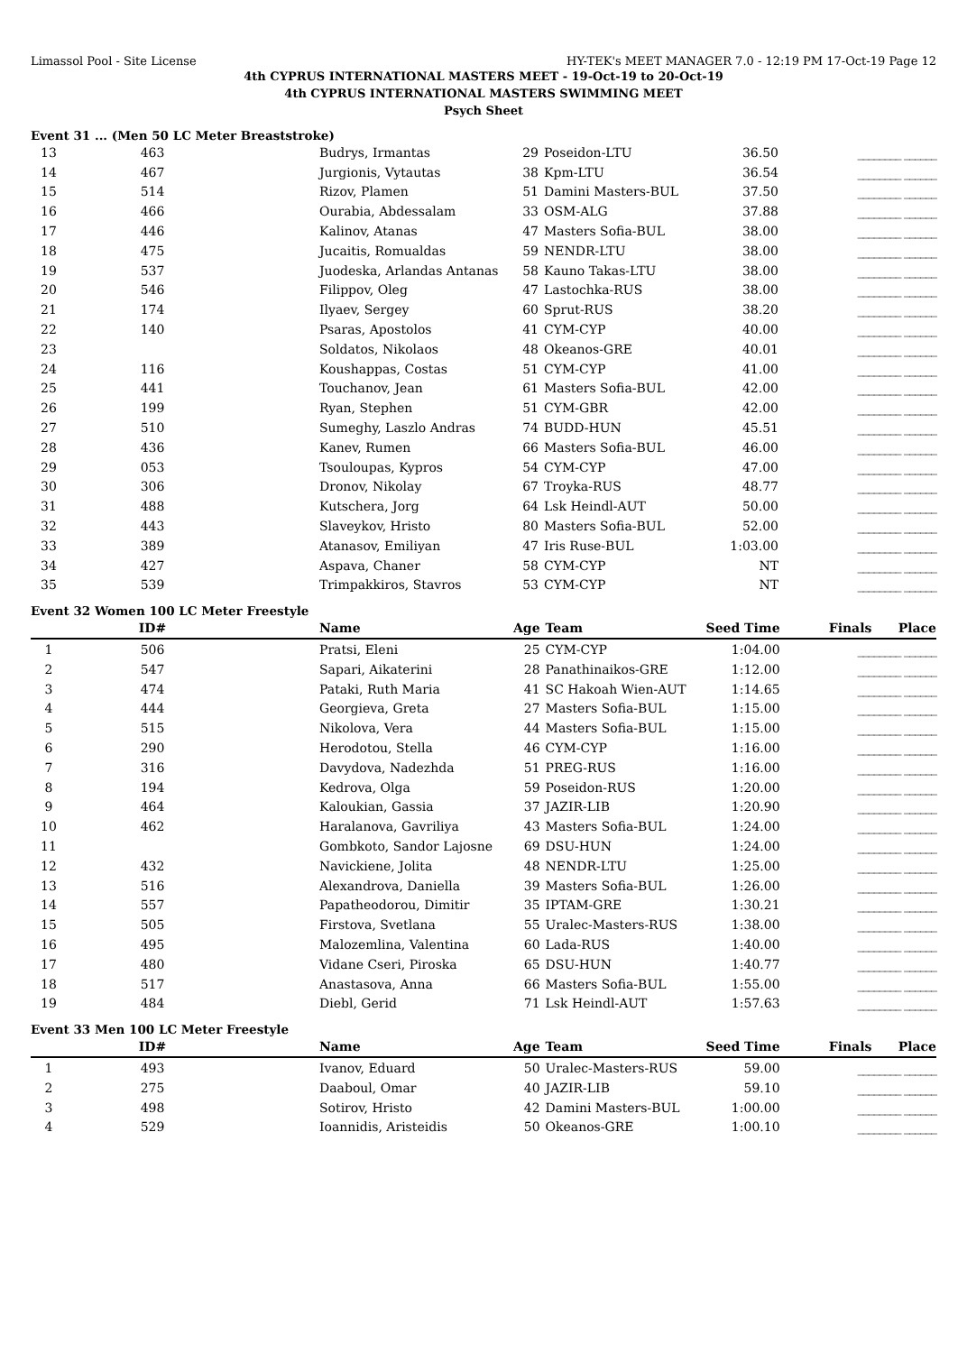Limassol Pool - Site License HY-TEK's MEET MANAGER 7.0 - 12:19 PM 17-Oct-19 Page 12
4th CYPRUS INTERNATIONAL MASTERS MEET - 19-Oct-19 to 20-Oct-19
4th CYPRUS INTERNATIONAL MASTERS SWIMMING MEET
Psych Sheet
Event 31 ... (Men 50 LC Meter Breaststroke)
| 13 | 463 | Budrys, Irmantas | 29 | Poseidon-LTU | 36.50 | ________ ______ |
| 14 | 467 | Jurgionis, Vytautas | 38 | Kpm-LTU | 36.54 | ________ ______ |
| 15 | 514 | Rizov, Plamen | 51 | Damini Masters-BUL | 37.50 | ________ ______ |
| 16 | 466 | Ourabia, Abdessalam | 33 | OSM-ALG | 37.88 | ________ ______ |
| 17 | 446 | Kalinov, Atanas | 47 | Masters Sofia-BUL | 38.00 | ________ ______ |
| 18 | 475 | Jucaitis, Romualdas | 59 | NENDR-LTU | 38.00 | ________ ______ |
| 19 | 537 | Juodeska, Arlandas Antanas | 58 | Kauno Takas-LTU | 38.00 | ________ ______ |
| 20 | 546 | Filippov, Oleg | 47 | Lastochka-RUS | 38.00 | ________ ______ |
| 21 | 174 | Ilyaev, Sergey | 60 | Sprut-RUS | 38.20 | ________ ______ |
| 22 | 140 | Psaras, Apostolos | 41 | CYM-CYP | 40.00 | ________ ______ |
| 23 | | Soldatos, Nikolaos | 48 | Okeanos-GRE | 40.01 | ________ ______ |
| 24 | 116 | Koushappas, Costas | 51 | CYM-CYP | 41.00 | ________ ______ |
| 25 | 441 | Touchanov, Jean | 61 | Masters Sofia-BUL | 42.00 | ________ ______ |
| 26 | 199 | Ryan, Stephen | 51 | CYM-GBR | 42.00 | ________ ______ |
| 27 | 510 | Sumeghy, Laszlo Andras | 74 | BUDD-HUN | 45.51 | ________ ______ |
| 28 | 436 | Kanev, Rumen | 66 | Masters Sofia-BUL | 46.00 | ________ ______ |
| 29 | 053 | Tsouloupas, Kypros | 54 | CYM-CYP | 47.00 | ________ ______ |
| 30 | 306 | Dronov, Nikolay | 67 | Troyka-RUS | 48.77 | ________ ______ |
| 31 | 488 | Kutschera, Jorg | 64 | Lsk Heindl-AUT | 50.00 | ________ ______ |
| 32 | 443 | Slaveykov, Hristo | 80 | Masters Sofia-BUL | 52.00 | ________ ______ |
| 33 | 389 | Atanasov, Emiliyan | 47 | Iris Ruse-BUL | 1:03.00 | ________ ______ |
| 34 | 427 | Aspava, Chaner | 58 | CYM-CYP | NT | ________ ______ |
| 35 | 539 | Trimpakkiros, Stavros | 53 | CYM-CYP | NT | ________ ______ |
Event 32 Women 100 LC Meter Freestyle
| | ID# | Name | Age | Team | Seed Time | Finals Place |
| --- | --- | --- | --- | --- | --- | --- |
| 1 | 506 | Pratsi, Eleni | 25 | CYM-CYP | 1:04.00 | ________ ______ |
| 2 | 547 | Sapari, Aikaterini | 28 | Panathinaikos-GRE | 1:12.00 | ________ ______ |
| 3 | 474 | Pataki, Ruth Maria | 41 | SC Hakoah Wien-AUT | 1:14.65 | ________ ______ |
| 4 | 444 | Georgieva, Greta | 27 | Masters Sofia-BUL | 1:15.00 | ________ ______ |
| 5 | 515 | Nikolova, Vera | 44 | Masters Sofia-BUL | 1:15.00 | ________ ______ |
| 6 | 290 | Herodotou, Stella | 46 | CYM-CYP | 1:16.00 | ________ ______ |
| 7 | 316 | Davydova, Nadezhda | 51 | PREG-RUS | 1:16.00 | ________ ______ |
| 8 | 194 | Kedrova, Olga | 59 | Poseidon-RUS | 1:20.00 | ________ ______ |
| 9 | 464 | Kaloukian, Gassia | 37 | JAZIR-LIB | 1:20.90 | ________ ______ |
| 10 | 462 | Haralanova, Gavriliya | 43 | Masters Sofia-BUL | 1:24.00 | ________ ______ |
| 11 | | Gombkoto, Sandor Lajosne | 69 | DSU-HUN | 1:24.00 | ________ ______ |
| 12 | 432 | Navickiene, Jolita | 48 | NENDR-LTU | 1:25.00 | ________ ______ |
| 13 | 516 | Alexandrova, Daniella | 39 | Masters Sofia-BUL | 1:26.00 | ________ ______ |
| 14 | 557 | Papatheodorou, Dimitir | 35 | IPTAM-GRE | 1:30.21 | ________ ______ |
| 15 | 505 | Firstova, Svetlana | 55 | Uralec-Masters-RUS | 1:38.00 | ________ ______ |
| 16 | 495 | Malozemlina, Valentina | 60 | Lada-RUS | 1:40.00 | ________ ______ |
| 17 | 480 | Vidane Cseri, Piroska | 65 | DSU-HUN | 1:40.77 | ________ ______ |
| 18 | 517 | Anastasova, Anna | 66 | Masters Sofia-BUL | 1:55.00 | ________ ______ |
| 19 | 484 | Diebl, Gerid | 71 | Lsk Heindl-AUT | 1:57.63 | ________ ______ |
Event 33 Men 100 LC Meter Freestyle
| | ID# | Name | Age | Team | Seed Time | Finals Place |
| --- | --- | --- | --- | --- | --- | --- |
| 1 | 493 | Ivanov, Eduard | 50 | Uralec-Masters-RUS | 59.00 | ________ ______ |
| 2 | 275 | Daaboul, Omar | 40 | JAZIR-LIB | 59.10 | ________ ______ |
| 3 | 498 | Sotirov, Hristo | 42 | Damini Masters-BUL | 1:00.00 | ________ ______ |
| 4 | 529 | Ioannidis, Aristeidis | 50 | Okeanos-GRE | 1:00.10 | ________ ______ |